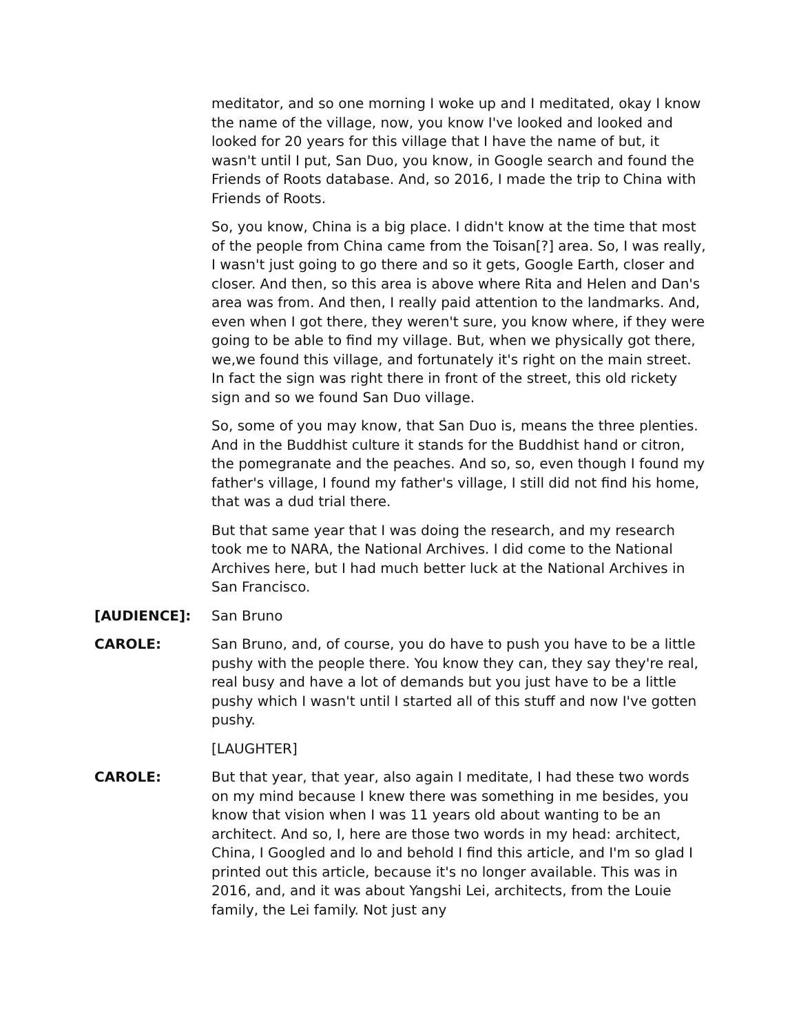meditator, and so one morning I woke up and I meditated, okay I know the name of the village, now, you know I've looked and looked and looked for 20 years for this village that I have the name of but, it wasn't until I put, San Duo, you know, in Google search and found the Friends of Roots database. And, so 2016, I made the trip to China with Friends of Roots.
So, you know, China is a big place. I didn't know at the time that most of the people from China came from the Toisan[?] area. So, I was really, I wasn't just going to go there and so it gets, Google Earth, closer and closer. And then, so this area is above where Rita and Helen and Dan's area was from. And then, I really paid attention to the landmarks. And, even when I got there, they weren't sure, you know where, if they were going to be able to find my village. But, when we physically got there, we,we found this village, and fortunately it's right on the main street. In fact the sign was right there in front of the street, this old rickety sign and so we found San Duo village.
So, some of you may know, that San Duo is, means the three plenties. And in the Buddhist culture it stands for the Buddhist hand or citron, the pomegranate and the peaches. And so, so, even though I found my father's village, I found my father's village, I still did not find his home, that was a dud trial there.
But that same year that I was doing the research, and my research took me to NARA, the National Archives. I did come to the National Archives here, but I had much better luck at the National Archives in San Francisco.
[AUDIENCE]: San Bruno
CAROLE: San Bruno, and, of course, you do have to push you have to be a little pushy with the people there. You know they can, they say they're real, real busy and have a lot of demands but you just have to be a little pushy which I wasn't until I started all of this stuff and now I've gotten pushy.
[LAUGHTER]
CAROLE: But that year, that year, also again I meditate, I had these two words on my mind because I knew there was something in me besides, you know that vision when I was 11 years old about wanting to be an architect. And so, I, here are those two words in my head: architect, China, I Googled and lo and behold I find this article, and I'm so glad I printed out this article, because it's no longer available. This was in 2016, and, and it was about Yangshi Lei, architects, from the Louie family, the Lei family. Not just any